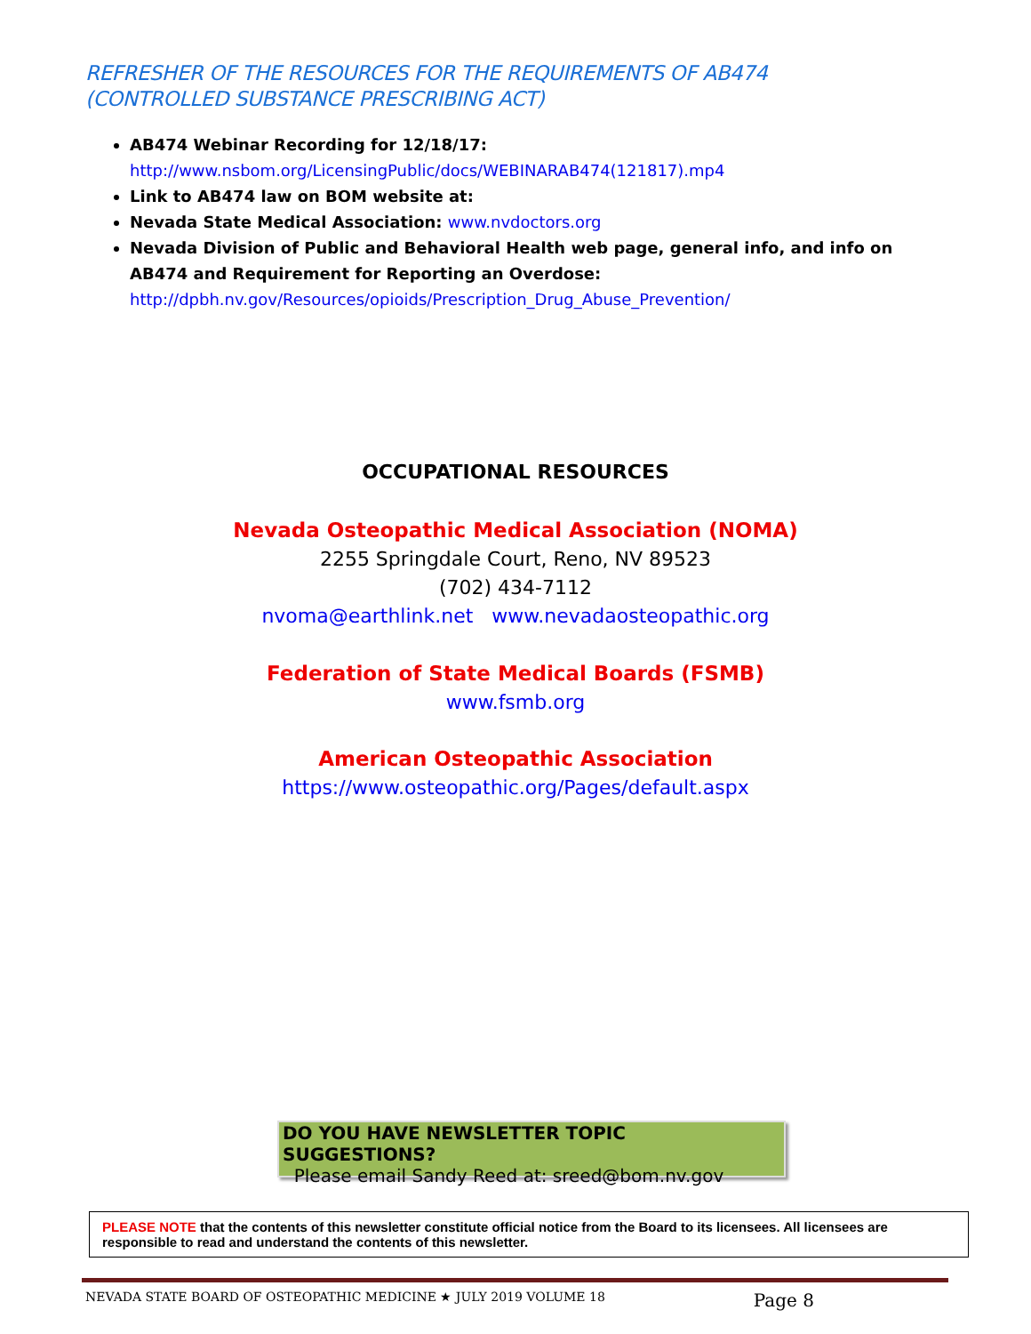REFRESHER OF THE RESOURCES FOR THE REQUIREMENTS OF AB474 (CONTROLLED SUBSTANCE PRESCRIBING ACT)
AB474 Webinar Recording for 12/18/17:
http://www.nsbom.org/LicensingPublic/docs/WEBINARAB474(121817).mp4
Link to AB474 law on BOM website at:
Nevada State Medical Association: www.nvdoctors.org
Nevada Division of Public and Behavioral Health web page, general info, and info on AB474 and Requirement for Reporting an Overdose:
http://dpbh.nv.gov/Resources/opioids/Prescription_Drug_Abuse_Prevention/
OCCUPATIONAL RESOURCES
Nevada Osteopathic Medical Association (NOMA)
2255 Springdale Court, Reno, NV 89523
(702) 434-7112
nvoma@earthlink.net www.nevadaosteopathic.org
Federation of State Medical Boards (FSMB)
www.fsmb.org
American Osteopathic Association
https://www.osteopathic.org/Pages/default.aspx
DO YOU HAVE NEWSLETTER TOPIC SUGGESTIONS?
Please email Sandy Reed at: sreed@bom.nv.gov
PLEASE NOTE that the contents of this newsletter constitute official notice from the Board to its licensees. All licensees are responsible to read and understand the contents of this newsletter.
NEVADA STATE BOARD OF OSTEOPATHIC MEDICINE ★ JULY 2019 VOLUME 18 Page 8